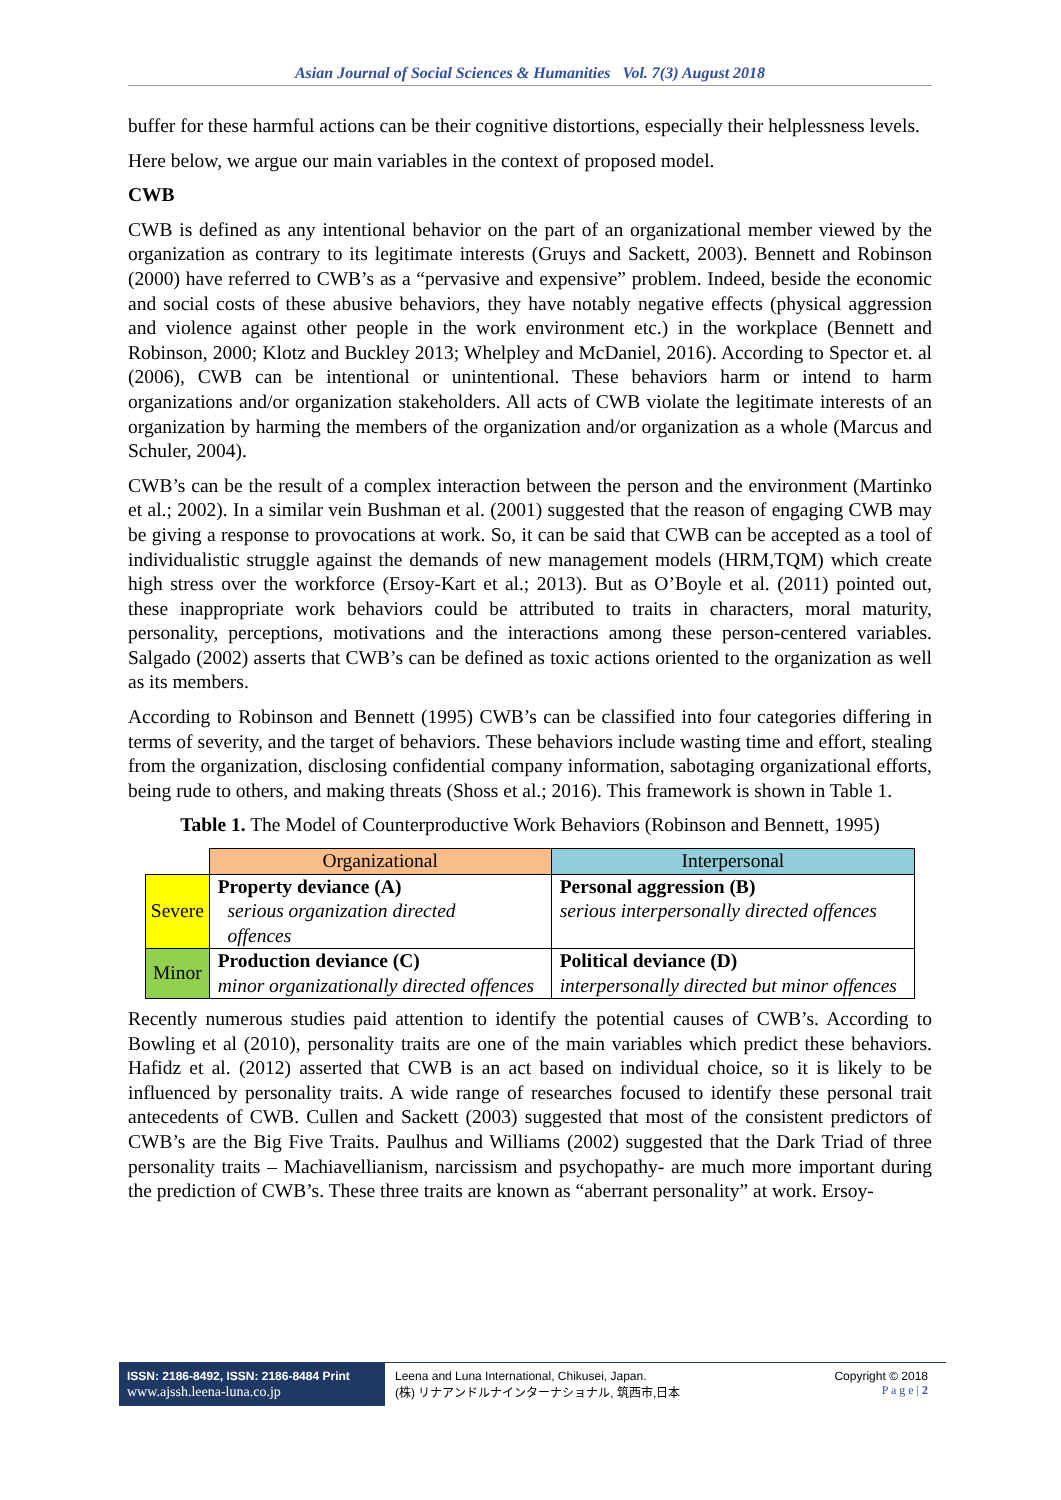Asian Journal of Social Sciences & Humanities Vol. 7(3) August 2018
buffer for these harmful actions can be their cognitive distortions, especially their helplessness levels.
Here below, we argue our main variables in the context of proposed model.
CWB
CWB is defined as any intentional behavior on the part of an organizational member viewed by the organization as contrary to its legitimate interests (Gruys and Sackett, 2003). Bennett and Robinson (2000) have referred to CWB’s as a “pervasive and expensive” problem. Indeed, beside the economic and social costs of these abusive behaviors, they have notably negative effects (physical aggression and violence against other people in the work environment etc.) in the workplace (Bennett and Robinson, 2000; Klotz and Buckley 2013; Whelpley and McDaniel, 2016). According to Spector et. al (2006), CWB can be intentional or unintentional. These behaviors harm or intend to harm organizations and/or organization stakeholders. All acts of CWB violate the legitimate interests of an organization by harming the members of the organization and/or organization as a whole (Marcus and Schuler, 2004).
CWB’s can be the result of a complex interaction between the person and the environment (Martinko et al.; 2002). In a similar vein Bushman et al. (2001) suggested that the reason of engaging CWB may be giving a response to provocations at work. So, it can be said that CWB can be accepted as a tool of individualistic struggle against the demands of new management models (HRM,TQM) which create high stress over the workforce (Ersoy-Kart et al.; 2013). But as O’Boyle et al. (2011) pointed out, these inappropriate work behaviors could be attributed to traits in characters, moral maturity, personality, perceptions, motivations and the interactions among these person-centered variables. Salgado (2002) asserts that CWB’s can be defined as toxic actions oriented to the organization as well as its members.
According to Robinson and Bennett (1995) CWB’s can be classified into four categories differing in terms of severity, and the target of behaviors. These behaviors include wasting time and effort, stealing from the organization, disclosing confidential company information, sabotaging organizational efforts, being rude to others, and making threats (Shoss et al.; 2016). This framework is shown in Table 1.
Table 1. The Model of Counterproductive Work Behaviors (Robinson and Bennett, 1995)
| | Organizational | Interpersonal |
| Severe | Property deviance (A) serious organization directed offences | Personal aggression (B) serious interpersonally directed offences |
| Minor | Production deviance (C) minor organizationally directed offences | Political deviance (D) interpersonally directed but minor offences |
Recently numerous studies paid attention to identify the potential causes of CWB’s. According to Bowling et al (2010), personality traits are one of the main variables which predict these behaviors. Hafidz et al. (2012) asserted that CWB is an act based on individual choice, so it is likely to be influenced by personality traits. A wide range of researches focused to identify these personal trait antecedents of CWB. Cullen and Sackett (2003) suggested that most of the consistent predictors of CWB’s are the Big Five Traits. Paulhus and Williams (2002) suggested that the Dark Triad of three personality traits – Machiavellianism, narcissism and psychopathy- are much more important during the prediction of CWB’s. These three traits are known as “aberrant personality” at work. Ersoy-
ISSN: 2186-8492, ISSN: 2186-8484 Print
www.ajssh.leena-luna.co.jp
Leena and Luna International, Chikusei, Japan.
(株) リナアンドルナインターナショナル, 筑西市,日本
Copyright © 2018
P a g e | 2